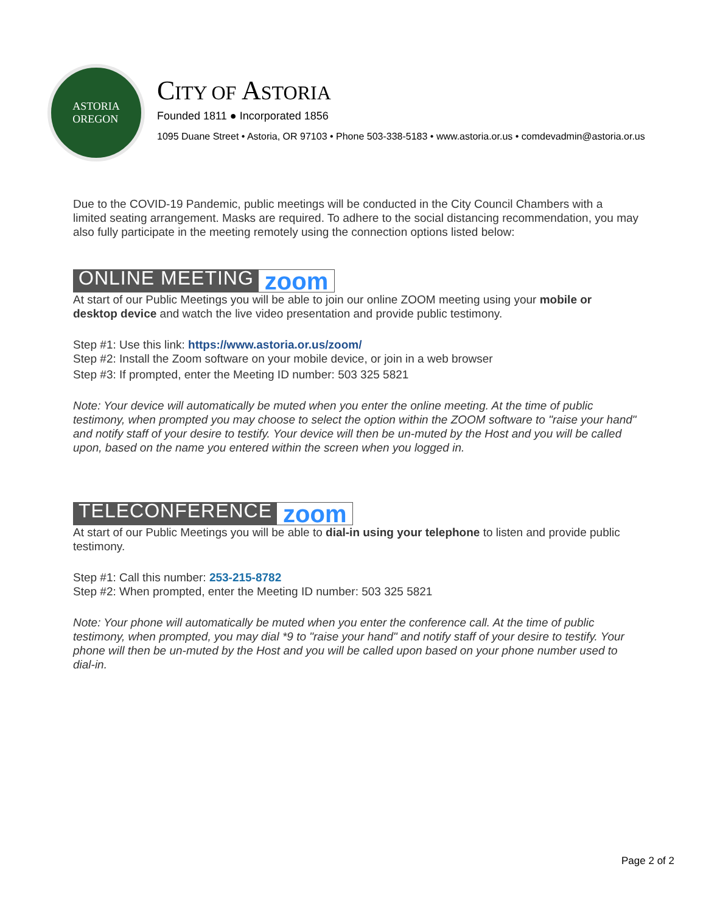ASTORIA
OREGON
CITY OF ASTORIA
Founded 1811 ● Incorporated 1856
1095 Duane Street • Astoria, OR 97103 • Phone 503-338-5183 • www.astoria.or.us • comdevadmin@astoria.or.us
Due to the COVID-19 Pandemic, public meetings will be conducted in the City Council Chambers with a limited seating arrangement. Masks are required. To adhere to the social distancing recommendation, you may also fully participate in the meeting remotely using the connection options listed below:
ONLINE MEETING zoom
At start of our Public Meetings you will be able to join our online ZOOM meeting using your mobile or desktop device and watch the live video presentation and provide public testimony.
Step #1: Use this link: https://www.astoria.or.us/zoom/
Step #2: Install the Zoom software on your mobile device, or join in a web browser
Step #3: If prompted, enter the Meeting ID number: 503 325 5821
Note: Your device will automatically be muted when you enter the online meeting. At the time of public testimony, when prompted you may choose to select the option within the ZOOM software to "raise your hand" and notify staff of your desire to testify. Your device will then be un-muted by the Host and you will be called upon, based on the name you entered within the screen when you logged in.
TELECONFERENCE zoom
At start of our Public Meetings you will be able to dial-in using your telephone to listen and provide public testimony.
Step #1: Call this number: 253-215-8782
Step #2: When prompted, enter the Meeting ID number: 503 325 5821
Note: Your phone will automatically be muted when you enter the conference call. At the time of public testimony, when prompted, you may dial *9 to "raise your hand" and notify staff of your desire to testify. Your phone will then be un-muted by the Host and you will be called upon based on your phone number used to dial-in.
Page 2 of 2